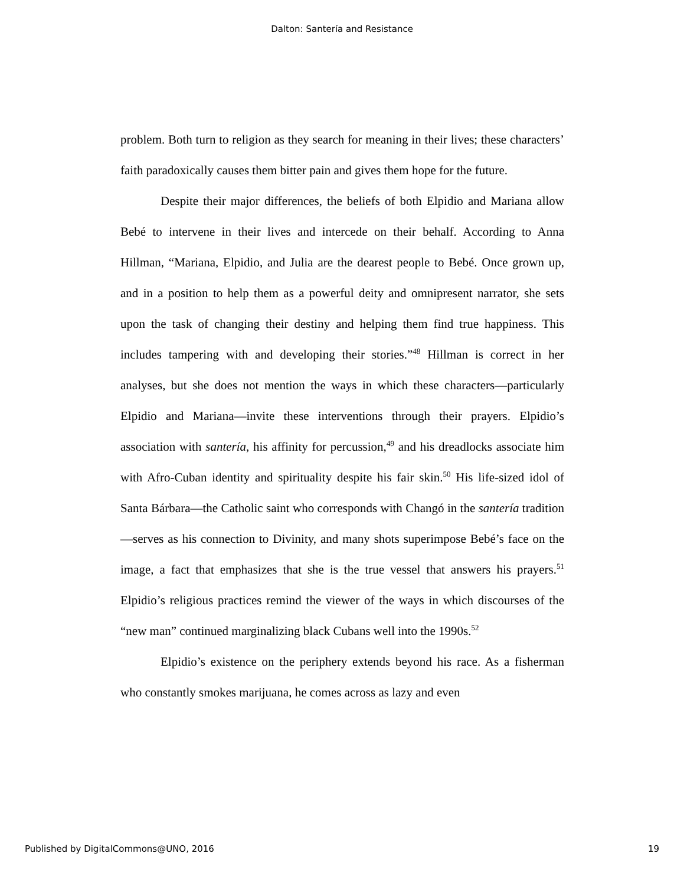Dalton: Santería and Resistance
problem. Both turn to religion as they search for meaning in their lives; these characters’ faith paradoxically causes them bitter pain and gives them hope for the future.
Despite their major differences, the beliefs of both Elpidio and Mariana allow Bebé to intervene in their lives and intercede on their behalf. According to Anna Hillman, “Mariana, Elpidio, and Julia are the dearest people to Bebé. Once grown up, and in a position to help them as a powerful deity and omnipresent narrator, she sets upon the task of changing their destiny and helping them find true happiness. This includes tampering with and developing their stories.”<sup>48</sup> Hillman is correct in her analyses, but she does not mention the ways in which these characters—particularly Elpidio and Mariana—invite these interventions through their prayers. Elpidio’s association with santería, his affinity for percussion,<sup>49</sup> and his dreadlocks associate him with Afro-Cuban identity and spirituality despite his fair skin.<sup>50</sup> His life-sized idol of Santa Bárbara—the Catholic saint who corresponds with Changó in the santería tradition—serves as his connection to Divinity, and many shots superimpose Bebé’s face on the image, a fact that emphasizes that she is the true vessel that answers his prayers.<sup>51</sup> Elpidio’s religious practices remind the viewer of the ways in which discourses of the “new man” continued marginalizing black Cubans well into the 1990s.<sup>52</sup>
Elpidio’s existence on the periphery extends beyond his race. As a fisherman who constantly smokes marijuana, he comes across as lazy and even
Published by DigitalCommons@UNO, 2016 19